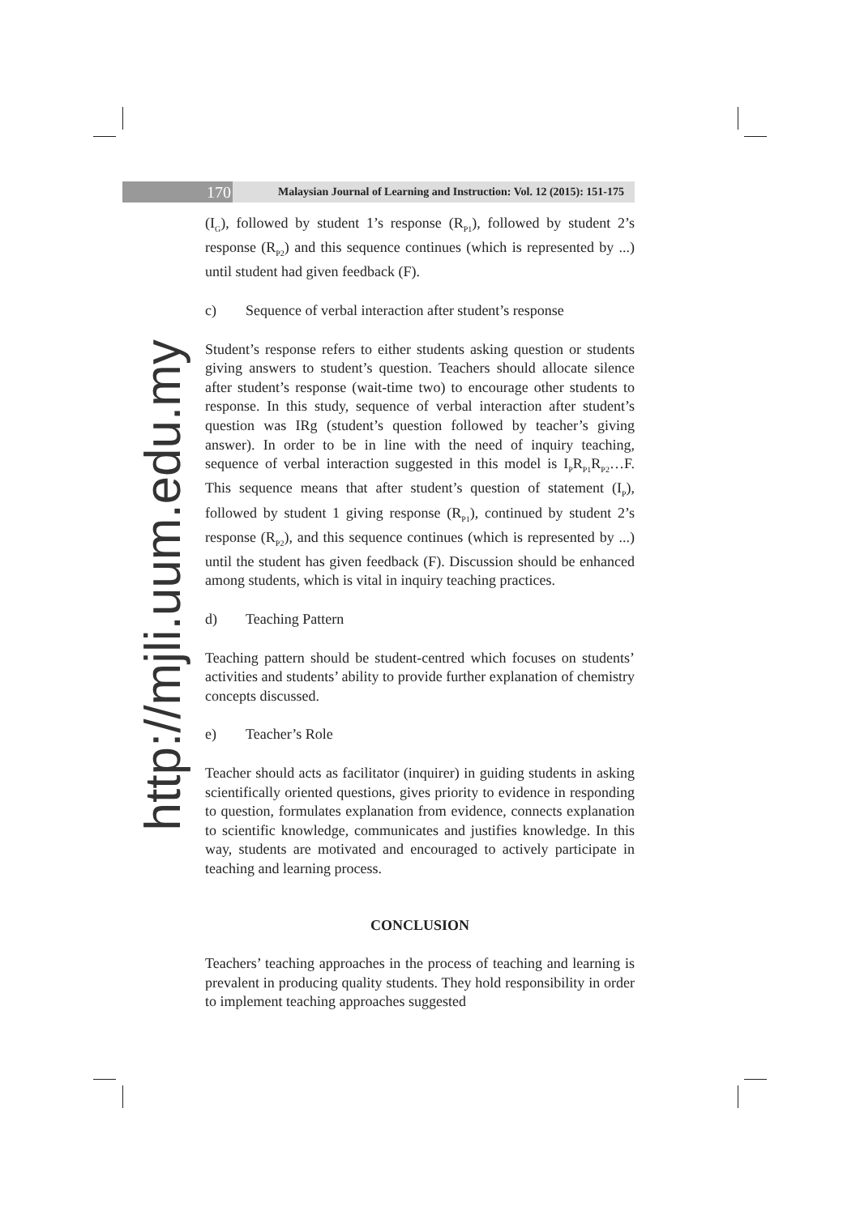170
Malaysian Journal of Learning and Instruction: Vol. 12 (2015): 151-175
http://mjli.uum.edu.my
(I<sub>G</sub>), followed by student 1’s response (R<sub>P1</sub>), followed by student 2’s response (R<sub>P2</sub>) and this sequence continues (which is represented by ...) until student had given feedback (F).
c) Sequence of verbal interaction after student’s response
Student’s response refers to either students asking question or students giving answers to student’s question. Teachers should allocate silence after student’s response (wait-time two) to encourage other students to response. In this study, sequence of verbal interaction after student’s question was IRg (student’s question followed by teacher’s giving answer). In order to be in line with the need of inquiry teaching, sequence of verbal interaction suggested in this model is I<sub>P</sub>R<sub>P1</sub>R<sub>P2</sub>…F. This sequence means that after student’s question of statement (I<sub>P</sub>), followed by student 1 giving response (R<sub>P1</sub>), continued by student 2’s response (R<sub>P2</sub>), and this sequence continues (which is represented by ...) until the student has given feedback (F). Discussion should be enhanced among students, which is vital in inquiry teaching practices.
d) Teaching Pattern
Teaching pattern should be student-centred which focuses on students’ activities and students’ ability to provide further explanation of chemistry concepts discussed.
e) Teacher’s Role
Teacher should acts as facilitator (inquirer) in guiding students in asking scientifically oriented questions, gives priority to evidence in responding to question, formulates explanation from evidence, connects explanation to scientific knowledge, communicates and justifies knowledge. In this way, students are motivated and encouraged to actively participate in teaching and learning process.
CONCLUSION
Teachers’ teaching approaches in the process of teaching and learning is prevalent in producing quality students. They hold responsibility in order to implement teaching approaches suggested